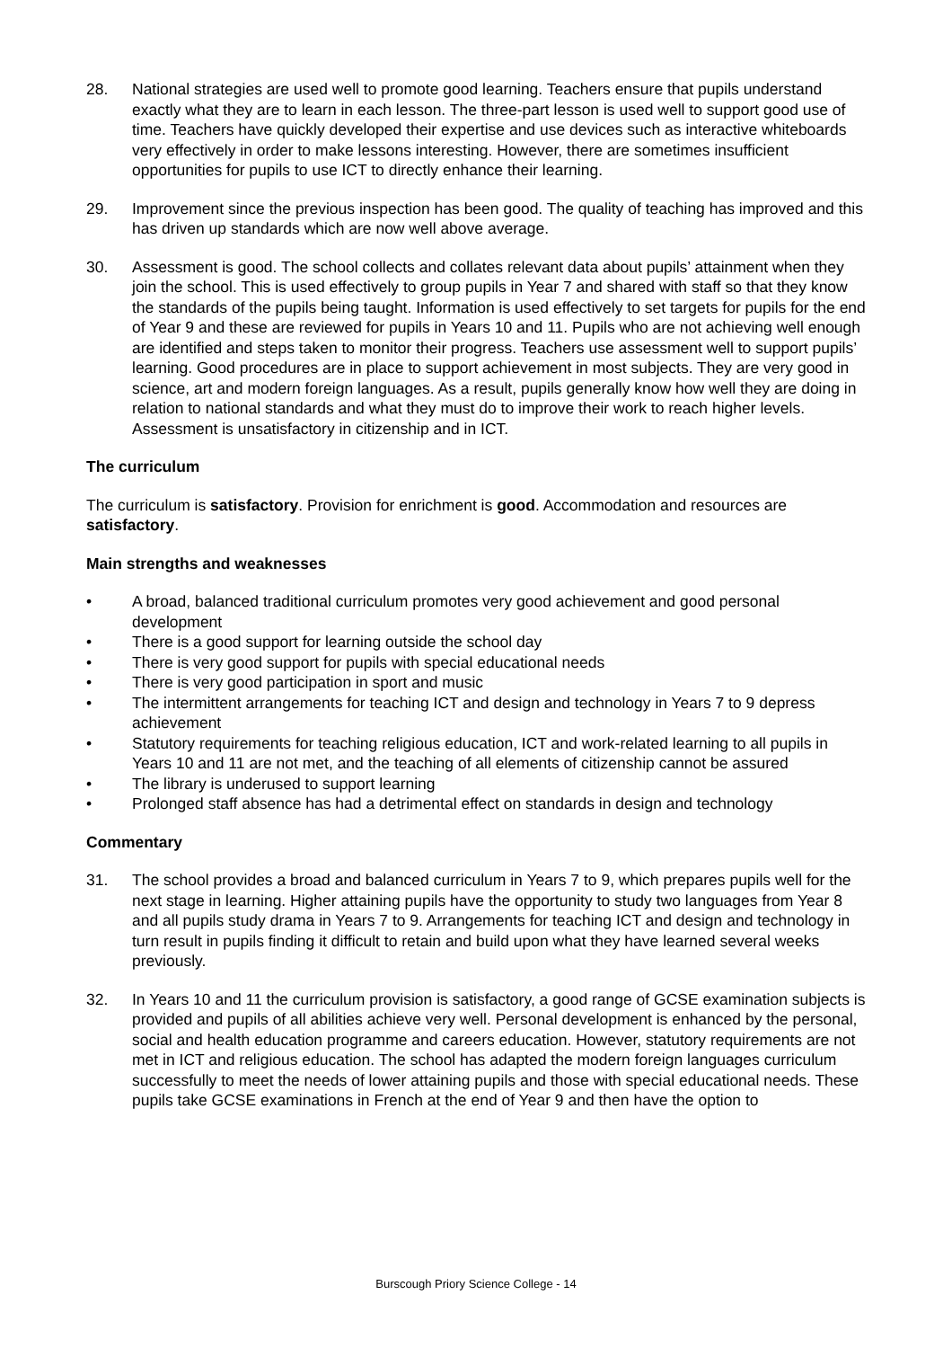28. National strategies are used well to promote good learning. Teachers ensure that pupils understand exactly what they are to learn in each lesson. The three-part lesson is used well to support good use of time. Teachers have quickly developed their expertise and use devices such as interactive whiteboards very effectively in order to make lessons interesting. However, there are sometimes insufficient opportunities for pupils to use ICT to directly enhance their learning.
29. Improvement since the previous inspection has been good. The quality of teaching has improved and this has driven up standards which are now well above average.
30. Assessment is good. The school collects and collates relevant data about pupils’ attainment when they join the school. This is used effectively to group pupils in Year 7 and shared with staff so that they know the standards of the pupils being taught. Information is used effectively to set targets for pupils for the end of Year 9 and these are reviewed for pupils in Years 10 and 11. Pupils who are not achieving well enough are identified and steps taken to monitor their progress. Teachers use assessment well to support pupils’ learning. Good procedures are in place to support achievement in most subjects. They are very good in science, art and modern foreign languages. As a result, pupils generally know how well they are doing in relation to national standards and what they must do to improve their work to reach higher levels. Assessment is unsatisfactory in citizenship and in ICT.
The curriculum
The curriculum is satisfactory. Provision for enrichment is good. Accommodation and resources are satisfactory.
Main strengths and weaknesses
• A broad, balanced traditional curriculum promotes very good achievement and good personal development
• There is a good support for learning outside the school day
• There is very good support for pupils with special educational needs
• There is very good participation in sport and music
• The intermittent arrangements for teaching ICT and design and technology in Years 7 to 9 depress achievement
• Statutory requirements for teaching religious education, ICT and work-related learning to all pupils in Years 10 and 11 are not met, and the teaching of all elements of citizenship cannot be assured
• The library is underused to support learning
• Prolonged staff absence has had a detrimental effect on standards in design and technology
Commentary
31. The school provides a broad and balanced curriculum in Years 7 to 9, which prepares pupils well for the next stage in learning. Higher attaining pupils have the opportunity to study two languages from Year 8 and all pupils study drama in Years 7 to 9. Arrangements for teaching ICT and design and technology in turn result in pupils finding it difficult to retain and build upon what they have learned several weeks previously.
32. In Years 10 and 11 the curriculum provision is satisfactory, a good range of GCSE examination subjects is provided and pupils of all abilities achieve very well. Personal development is enhanced by the personal, social and health education programme and careers education. However, statutory requirements are not met in ICT and religious education. The school has adapted the modern foreign languages curriculum successfully to meet the needs of lower attaining pupils and those with special educational needs. These pupils take GCSE examinations in French at the end of Year 9 and then have the option to
Burscough Priory Science College - 14